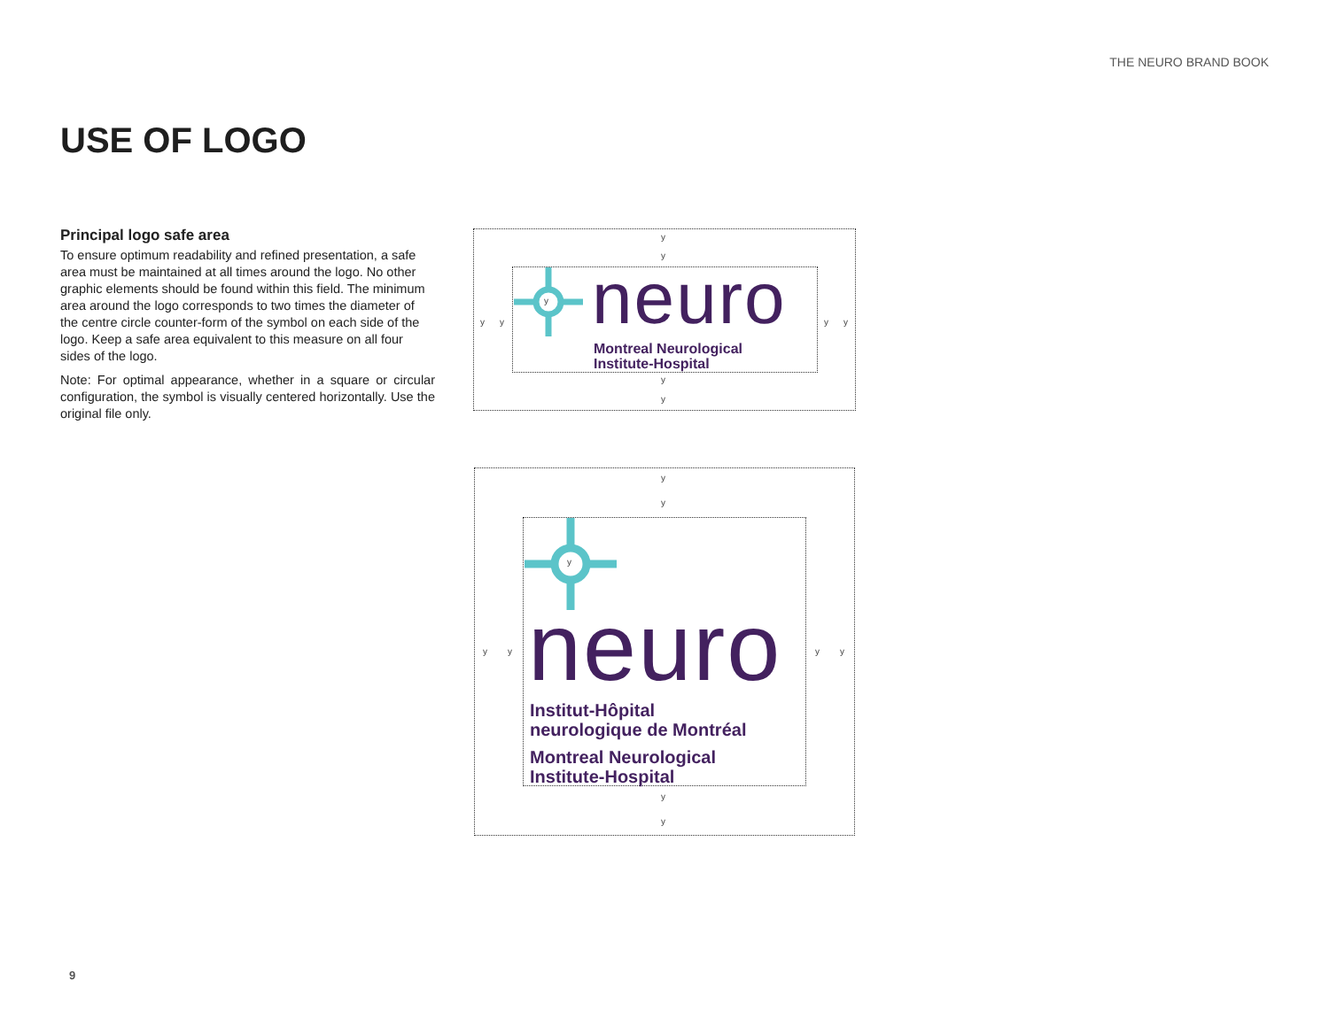THE NEURO BRAND BOOK
USE OF LOGO
Principal logo safe area
To ensure optimum readability and refined presentation, a safe area must be maintained at all times around the logo. No other graphic elements should be found within this field. The minimum area around the logo corresponds to two times the diameter of the centre circle counter-form of the symbol on each side of the logo. Keep a safe area equivalent to this measure on all four sides of the logo.
Note: For optimal appearance, whether in a square or circular configuration, the symbol is visually centered horizontally. Use the original file only.
neuro
Montreal Neurological
Institute-Hospital
y
y
y y y y
y
y
neuro
Institut-Hôpital
neurologique de Montréal
Montreal Neurological
Institute-Hospital
y
y
y y y y
y
y
y
y
9